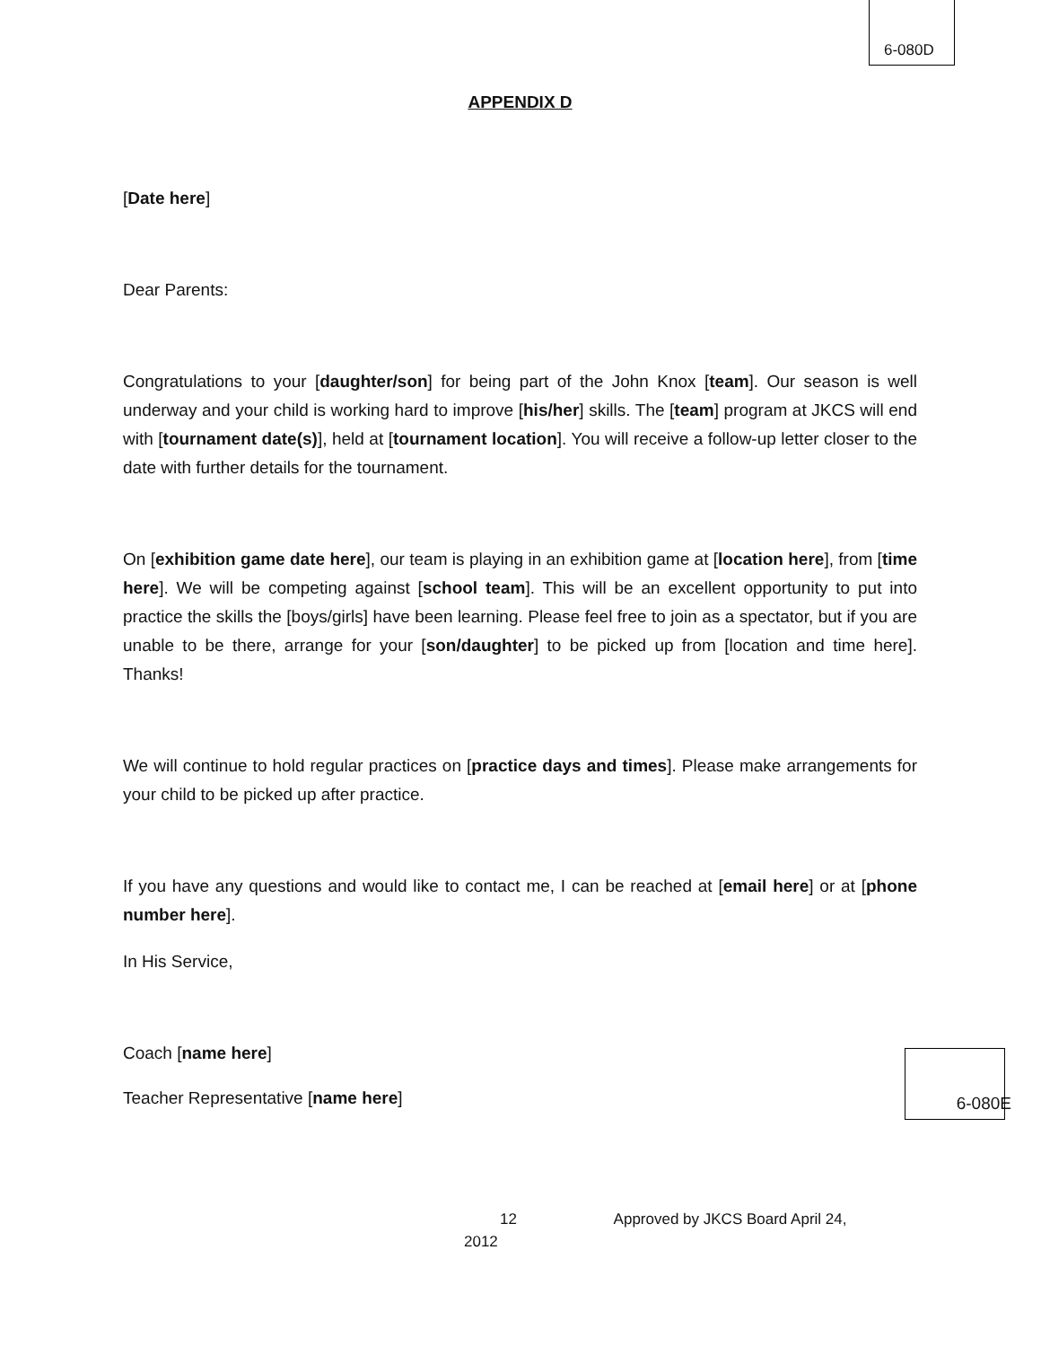6-080D
APPENDIX D
[Date here]
Dear Parents:
Congratulations to your [daughter/son] for being part of the John Knox [team]. Our season is well underway and your child is working hard to improve [his/her] skills. The [team] program at JKCS will end with [tournament date(s)], held at [tournament location]. You will receive a follow-up letter closer to the date with further details for the tournament.
On [exhibition game date here], our team is playing in an exhibition game at [location here], from [time here]. We will be competing against [school team]. This will be an excellent opportunity to put into practice the skills the [boys/girls] have been learning. Please feel free to join as a spectator, but if you are unable to be there, arrange for your [son/daughter] to be picked up from [location and time here]. Thanks!
We will continue to hold regular practices on [practice days and times]. Please make arrangements for your child to be picked up after practice.
If you have any questions and would like to contact me, I can be reached at [email here] or at [phone number here].
In His Service,
Coach [name here]
Teacher Representative [name here]
6-080E
12 Approved by JKCS Board April 24,
2012